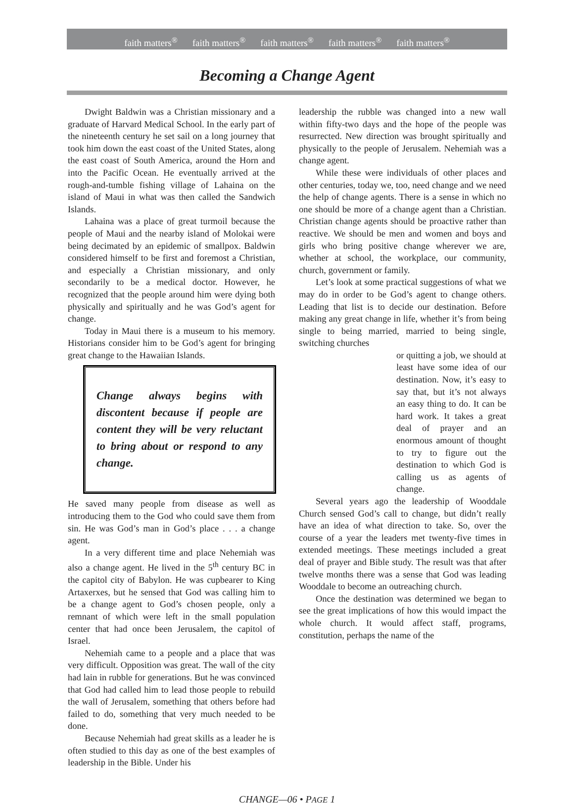faith matters<sup>®</sup> faith matters<sup>®</sup> faith matters<sup>®</sup> faith matters<sup>®</sup> faith matters<sup>®</sup>
Becoming a Change Agent
Dwight Baldwin was a Christian missionary and a graduate of Harvard Medical School. In the early part of the nineteenth century he set sail on a long journey that took him down the east coast of the United States, along the east coast of South America, around the Horn and into the Pacific Ocean. He eventually arrived at the rough-and-tumble fishing village of Lahaina on the island of Maui in what was then called the Sandwich Islands.
Lahaina was a place of great turmoil because the people of Maui and the nearby island of Molokai were being decimated by an epidemic of smallpox. Baldwin considered himself to be first and foremost a Christian, and especially a Christian missionary, and only secondarily to be a medical doctor. However, he recognized that the people around him were dying both physically and spiritually and he was God’s agent for change.
Today in Maui there is a museum to his memory. Historians consider him to be God’s agent for bringing great change to the Hawaiian Islands.
Change always begins with discontent because if people are content they will be very reluctant to bring about or respond to any change.
He saved many people from disease as well as introducing them to the God who could save them from sin. He was God’s man in God’s place . . . a change agent.
In a very different time and place Nehemiah was also a change agent. He lived in the 5<sup>th</sup> century BC in the capitol city of Babylon. He was cupbearer to King Artaxerxes, but he sensed that God was calling him to be a change agent to God’s chosen people, only a remnant of which were left in the small population center that had once been Jerusalem, the capitol of Israel.
Nehemiah came to a people and a place that was very difficult. Opposition was great. The wall of the city had lain in rubble for generations. But he was convinced that God had called him to lead those people to rebuild the wall of Jerusalem, something that others before had failed to do, something that very much needed to be done.
Because Nehemiah had great skills as a leader he is often studied to this day as one of the best examples of leadership in the Bible. Under his
leadership the rubble was changed into a new wall within fifty-two days and the hope of the people was resurrected. New direction was brought spiritually and physically to the people of Jerusalem. Nehemiah was a change agent.
While these were individuals of other places and other centuries, today we, too, need change and we need the help of change agents. There is a sense in which no one should be more of a change agent than a Christian. Christian change agents should be proactive rather than reactive. We should be men and women and boys and girls who bring positive change wherever we are, whether at school, the workplace, our community, church, government or family.
Let’s look at some practical suggestions of what we may do in order to be God’s agent to change others. Leading that list is to decide our destination. Before making any great change in life, whether it’s from being single to being married, married to being single, switching churches
or quitting a job, we should at least have some idea of our destination. Now, it’s easy to say that, but it’s not always an easy thing to do. It can be hard work. It takes a great deal of prayer and an enormous amount of thought to try to figure out the destination to which God is calling us as agents of change.
Several years ago the leadership of Wooddale Church sensed God’s call to change, but didn’t really have an idea of what direction to take. So, over the course of a year the leaders met twenty-five times in extended meetings. These meetings included a great deal of prayer and Bible study. The result was that after twelve months there was a sense that God was leading Wooddale to become an outreaching church.
Once the destination was determined we began to see the great implications of how this would impact the whole church. It would affect staff, programs, constitution, perhaps the name of the
CHANGE—06 • PAGE 1